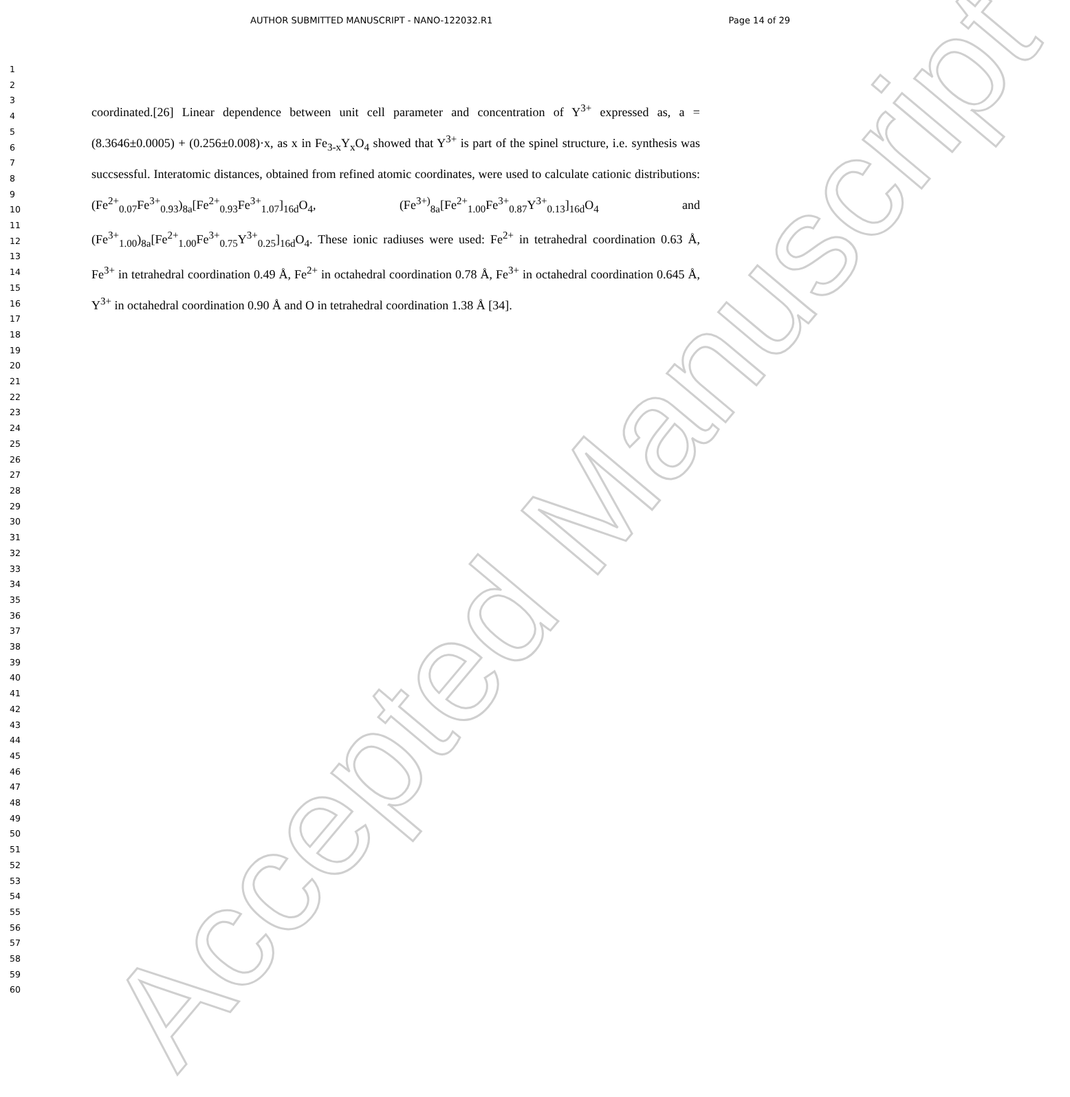AUTHOR SUBMITTED MANUSCRIPT - NANO-122032.R1 Page 14 of 29
1
2
3
4
5
6
7
8
9
10
11
12
13
14
15
16
17
18
19
20
21
22
23
24
25
26
27
28
29
30
31
32
33
34
35
36
37
38
39
40
41
42
43
44
45
46
47
48
49
50
51
52
53
54
55
56
57
58
59
60
coordinated.[26] Linear dependence between unit cell parameter and concentration of Y<sup>3+</sup> expressed as, a = (8.3646±0.0005) + (0.256±0.008)·x, as x in Fe<sub>3-x</sub>Y<sub>x</sub>O<sub>4</sub> showed that Y<sup>3+</sup> is part of the spinel structure, i.e. synthesis was succsessful. Interatomic distances, obtained from refined atomic coordinates, were used to calculate cationic distributions: (Fe<sup>2+</sup><sub>0.07</sub>Fe<sup>3+</sup><sub>0.93</sub>)<sub>8a</sub>[Fe<sup>2+</sup><sub>0.93</sub>Fe<sup>3+</sup><sub>1.07</sub>]<sub>16d</sub>O<sub>4</sub>, (Fe<sup>3+)</sup><sub>8a</sub>[Fe<sup>2+</sup><sub>1.00</sub>Fe<sup>3+</sup><sub>0.87</sub>Y<sup>3+</sup><sub>0.13</sub>]<sub>16d</sub>O<sub>4</sub> and (Fe<sup>3+</sup><sub>1.00</sub>)<sub>8a</sub>[Fe<sup>2+</sup><sub>1.00</sub>Fe<sup>3+</sup><sub>0.75</sub>Y<sup>3+</sup><sub>0.25</sub>]<sub>16d</sub>O<sub>4</sub>. These ionic radiuses were used: Fe<sup>2+</sup> in tetrahedral coordination 0.63 Å, Fe<sup>3+</sup> in tetrahedral coordination 0.49 Å, Fe<sup>2+</sup> in octahedral coordination 0.78 Å, Fe<sup>3+</sup> in octahedral coordination 0.645 Å, Y<sup>3+</sup> in octahedral coordination 0.90 Å and O in tetrahedral coordination 1.38 Å [34].
Accepted Manuscript